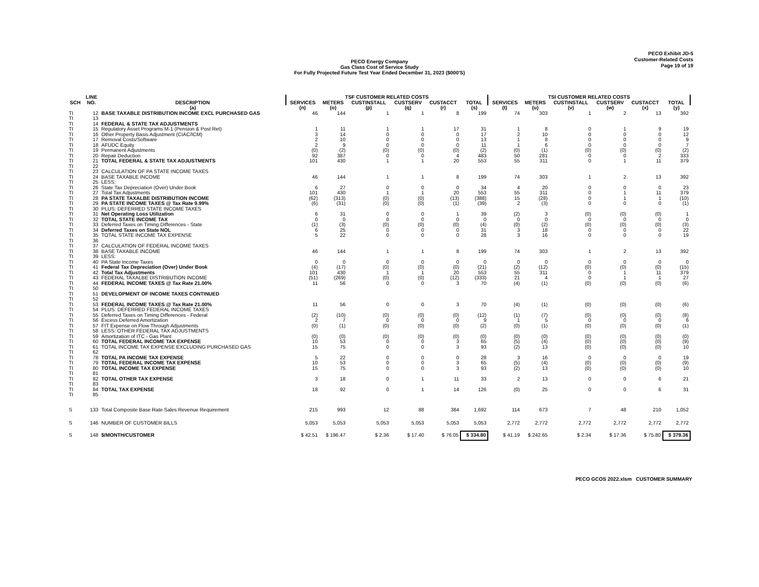PECO Exhibit JD-5
Customer-Related Costs
Page 19 of 19
PECO Energy Company
Gas Class Cost of Service Study
For Fully Projected Future Test Year Ended December 31, 2023 ($000'S)
| | LINE | | TSF CUSTOMER RELATED COSTS | | | | | | TSI CUSTOMER RELATED COSTS | | | | | |
| --- | --- | --- | --- | --- | --- | --- | --- | --- | --- | --- | --- | --- | --- | --- |
| SCH | NO. | DESCRIPTION | SERVICES | METERS | CUSTINSTALL | CUSTSERV | CUSTACCT | TOTAL | SERVICES | METERS | CUSTINSTALL | CUSTSERV | CUSTACCT | TOTAL |
| | | (a) | (n) | (o) | (p) | (q) | (r) | (s) | (t) | (u) | (v) | (w) | (x) | (y) |
| TI | 12 | BASE TAXABLE DISTRIBUTION INCOME EXCL PURCHASED GAS | 46 | 144 | 1 | 1 | 8 | 199 | 74 | 303 | 1 | 2 | 13 | 392 |
| TI | 13 | | | | | | | | | | | | | |
| TI | 14 | FEDERAL & STATE TAX ADJUSTMENTS | | | | | | | | | | | | |
| TI | 15 | Regulatory Asset Programs M-1 (Pension & Post Ret) | 1 | 11 | 1 | 1 | 17 | 31 | 1 | 8 | 0 | 1 | 9 | 19 |
| TI | 16 | Other Property Basis Adjustment (CIAC/ICM) | 3 | 14 | 0 | 0 | 0 | 17 | 2 | 10 | 0 | 0 | 0 | 12 |
| TI | 17 | Removal Costs/Software | 2 | 10 | 0 | 0 | 0 | 13 | 1 | 8 | 0 | 0 | 0 | 9 |
| TI | 18 | AFUDC Equity | 2 | 9 | 0 | 0 | 0 | 11 | 1 | 6 | 0 | 0 | 0 | 7 |
| TI | 19 | Permanent Adjustments | (0) | (2) | (0) | (0) | (0) | (2) | (0) | (1) | (0) | (0) | (0) | (2) |
| TI | 20 | Repair Deduction | 92 | 387 | 0 | 0 | 4 | 483 | 50 | 281 | 0 | 0 | 2 | 333 |
| TI | 21 | TOTAL FEDERAL & STATE TAX ADJUSTMENTS | 101 | 430 | 1 | 1 | 20 | 553 | 55 | 311 | 0 | 1 | 11 | 379 |
| TI | 22 | | | | | | | | | | | | | |
| TI | 23 | CALCULATION OF PA STATE INCOME TAXES | | | | | | | | | | | | |
| TI | 24 | BASE TAXABLE INCOME | 46 | 144 | 1 | 1 | 8 | 199 | 74 | 303 | 1 | 2 | 13 | 392 |
| TI | 25 | LESS: | | | | | | | | | | | | |
| TI | 26 | State Tax Depreciation (Over) Under Book | 6 | 27 | 0 | 0 | 0 | 34 | 4 | 20 | 0 | 0 | 0 | 23 |
| TI | 27 | Total Tax Adjustments | 101 | 430 | 1 | 1 | 20 | 553 | 55 | 311 | 0 | 1 | 11 | 379 |
| TI | 28 | PA STATE TAXALBE DISTRIBUTION INCOME | (62) | (313) | (0) | (0) | (13) | (388) | 15 | (28) | 0 | 1 | 1 | (10) |
| TI | 29 | PA STATE INCOME TAXES @ Tax Rate 9.99% | (6) | (31) | (0) | (0) | (1) | (39) | 2 | (3) | 0 | 0 | 0 | (1) |
| TI | 30 | PLUS: DEFERRED STATE INCOME TAXES | | | | | | | | | | | | |
| TI | 31 | Net Operating Loss Utilization | 6 | 31 | 0 | 0 | 1 | 39 | (2) | 3 | (0) | (0) | (0) | 1 |
| TI | 32 | TOTAL STATE INCOME TAX | 0 | 0 | 0 | 0 | 0 | 0 | 0 | 0 | 0 | 0 | 0 | 0 |
| TI | 33 | Deferred Taxes on Timing Differences - State | (1) | (3) | (0) | (0) | (0) | (4) | (0) | (2) | (0) | (0) | (0) | (3) |
| TI | 34 | Deferred Taxes on State NOL | 6 | 25 | 0 | 0 | 0 | 31 | 3 | 18 | 0 | 0 | 0 | 22 |
| TI | 35 | TOTAL STATE INCOME TAX EXPENSE | 5 | 22 | 0 | 0 | 0 | 28 | 3 | 16 | 0 | 0 | 0 | 19 |
| TI | 36 | | | | | | | | | | | | | |
| TI | 37 | CALCULATION OF FEDERAL INCOME TAXES | | | | | | | | | | | | |
| TI | 38 | BASE TAXABLE INCOME | 46 | 144 | 1 | 1 | 8 | 199 | 74 | 303 | 1 | 2 | 13 | 392 |
| TI | 39 | LESS: | | | | | | | | | | | | |
| TI | 40 | PA State Income Taxes | 0 | 0 | 0 | 0 | 0 | 0 | 0 | 0 | 0 | 0 | 0 | 0 |
| TI | 41 | Federal Tax Depreciation (Over) Under Book | (4) | (17) | (0) | (0) | (0) | (21) | (2) | (12) | (0) | (0) | (0) | (15) |
| TI | 42 | Total Tax Adjustments | 101 | 430 | 1 | 1 | 20 | 553 | 55 | 311 | 0 | 1 | 11 | 379 |
| TI | 43 | FEDERAL TAXALBE DISTRIBUTION INCOME | (51) | (269) | (0) | (0) | (12) | (333) | 21 | 4 | 0 | 1 | 1 | 27 |
| TI | 44 | FEDERAL INCOME TAXES @ Tax Rate 21.00% | 11 | 56 | 0 | 0 | 3 | 70 | (4) | (1) | (0) | (0) | (0) | (6) |
| TI | 50 | | | | | | | | | | | | | |
| TI | 51 | DEVELOPMENT OF INCOME TAXES CONTINUED | | | | | | | | | | | | |
| TI | 52 | | | | | | | | | | | | | |
| TI | 53 | FEDERAL INCOME TAXES @ Tax Rate 21.00% | 11 | 56 | 0 | 0 | 3 | 70 | (4) | (1) | (0) | (0) | (0) | (6) |
| TI | 54 | PLUS: DEFERRED FEDERAL INCOME TAXES | | | | | | | | | | | | |
| TI | 55 | Deferred Taxes on Timing Differences - Federal | (2) | (10) | (0) | (0) | (0) | (12) | (1) | (7) | (0) | (0) | (0) | (8) |
| TI | 56 | Excess Deferred Amortization | 2 | 7 | 0 | 0 | 0 | 9 | 1 | 5 | 0 | 0 | 0 | 6 |
| TI | 57 | FIT Expense on Flow Through Adjustments | (0) | (1) | (0) | (0) | (0) | (2) | (0) | (1) | (0) | (0) | (0) | (1) |
| TI | 58 | LESS: OTHER FEDERAL TAX ADJUSTMENTS | | | | | | | | | | | | |
| TI | 59 | Amortization of ITC - Gas Plant | (0) | (0) | (0) | (0) | (0) | (0) | (0) | (0) | (0) | (0) | (0) | (0) |
| TI | 60 | TOTAL FEDERAL INCOME TAX EXPENSE | 10 | 53 | 0 | 0 | 3 | 65 | (5) | (4) | (0) | (0) | (0) | (9) |
| TI | 61 | TOTAL INCOME TAX EXPENSE EXCLUDING PURCHASED GAS | 15 | 75 | 0 | 0 | 3 | 93 | (2) | 13 | (0) | (0) | (0) | 10 |
| TI | 62 | | | | | | | | | | | | | |
| TI | 78 | TOTAL PA INCOME TAX EXPENSE | 5 | 22 | 0 | 0 | 0 | 28 | 3 | 16 | 0 | 0 | 0 | 19 |
| TI | 79 | TOTAL FEDERAL INCOME TAX EXPENSE | 10 | 53 | 0 | 0 | 3 | 65 | (5) | (4) | (0) | (0) | (0) | (9) |
| TI | 80 | TOTAL INCOME TAX EXPENSE | 15 | 75 | 0 | 0 | 3 | 93 | (2) | 13 | (0) | (0) | (0) | 10 |
| TI | 81 | | | | | | | | | | | | | |
| TI | 82 | TOTAL OTHER TAX EXPENSE | 3 | 18 | 0 | 1 | 11 | 33 | 2 | 13 | 0 | 0 | 6 | 21 |
| TI | 83 | | | | | | | | | | | | | |
| TI | 84 | TOTAL TAX EXPENSE | 18 | 92 | 0 | 1 | 14 | 126 | (0) | 25 | 0 | 0 | 6 | 31 |
| TI | 85 | | | | | | | | | | | | | |
| S | 133 | Total Composite Base Rate Sales Revenue Requirement | 215 | 993 | 12 | 88 | 384 | 1,692 | 114 | 673 | 7 | 48 | 210 | 1,052 |
| S | 146 | NUMBER OF CUSTOMER BILLS | 5,053 | 5,053 | 5,053 | 5,053 | 5,053 | 5,053 | 2,772 | 2,772 | 2,772 | 2,772 | 2,772 | 2,772 |
| S | 148 | $/MONTH/CUSTOMER | $ 42.51 | $ 196.47 | $ 2.36 | $ 17.40 | $ 76.05 | $ 334.80 | $ 41.19 | $ 242.65 | $ 2.34 | $ 17.36 | $ 75.80 | $ 379.36 |
PECO GCOS 2022.xlsm CUSTOMER SUMMARY